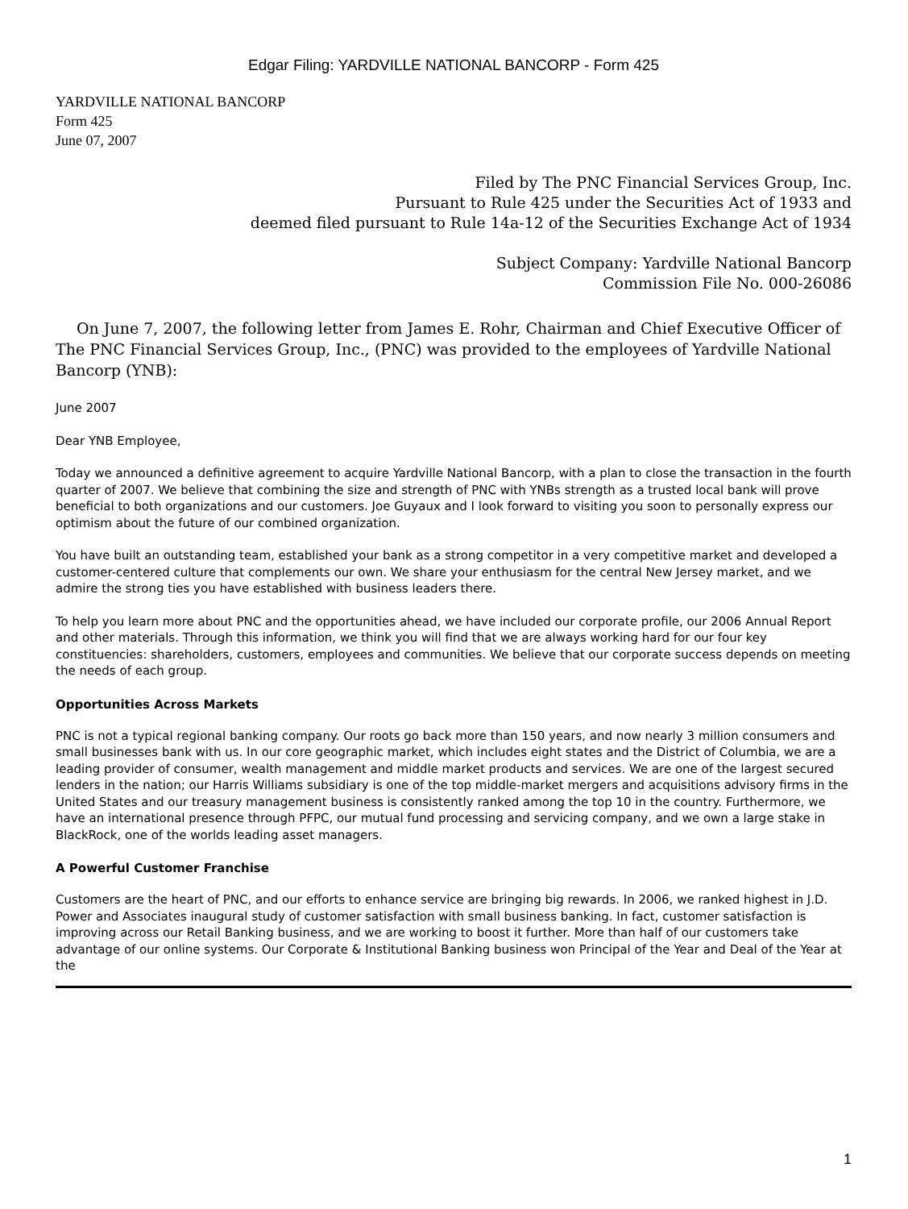Edgar Filing: YARDVILLE NATIONAL BANCORP - Form 425
YARDVILLE NATIONAL BANCORP
Form 425
June 07, 2007
Filed by The PNC Financial Services Group, Inc.
Pursuant to Rule 425 under the Securities Act of 1933 and
deemed filed pursuant to Rule 14a-12 of the Securities Exchange Act of 1934
Subject Company: Yardville National Bancorp
Commission File No. 000-26086
On June 7, 2007, the following letter from James E. Rohr, Chairman and Chief Executive Officer of The PNC Financial Services Group, Inc., (PNC) was provided to the employees of Yardville National Bancorp (YNB):
June 2007
Dear YNB Employee,
Today we announced a definitive agreement to acquire Yardville National Bancorp, with a plan to close the transaction in the fourth quarter of 2007. We believe that combining the size and strength of PNC with YNBs strength as a trusted local bank will prove beneficial to both organizations and our customers. Joe Guyaux and I look forward to visiting you soon to personally express our optimism about the future of our combined organization.
You have built an outstanding team, established your bank as a strong competitor in a very competitive market and developed a customer-centered culture that complements our own. We share your enthusiasm for the central New Jersey market, and we admire the strong ties you have established with business leaders there.
To help you learn more about PNC and the opportunities ahead, we have included our corporate profile, our 2006 Annual Report and other materials. Through this information, we think you will find that we are always working hard for our four key constituencies: shareholders, customers, employees and communities. We believe that our corporate success depends on meeting the needs of each group.
Opportunities Across Markets
PNC is not a typical regional banking company. Our roots go back more than 150 years, and now nearly 3 million consumers and small businesses bank with us. In our core geographic market, which includes eight states and the District of Columbia, we are a leading provider of consumer, wealth management and middle market products and services. We are one of the largest secured lenders in the nation; our Harris Williams subsidiary is one of the top middle-market mergers and acquisitions advisory firms in the United States and our treasury management business is consistently ranked among the top 10 in the country. Furthermore, we have an international presence through PFPC, our mutual fund processing and servicing company, and we own a large stake in BlackRock, one of the worlds leading asset managers.
A Powerful Customer Franchise
Customers are the heart of PNC, and our efforts to enhance service are bringing big rewards. In 2006, we ranked highest in J.D. Power and Associates inaugural study of customer satisfaction with small business banking. In fact, customer satisfaction is improving across our Retail Banking business, and we are working to boost it further. More than half of our customers take advantage of our online systems. Our Corporate & Institutional Banking business won Principal of the Year and Deal of the Year at the
1